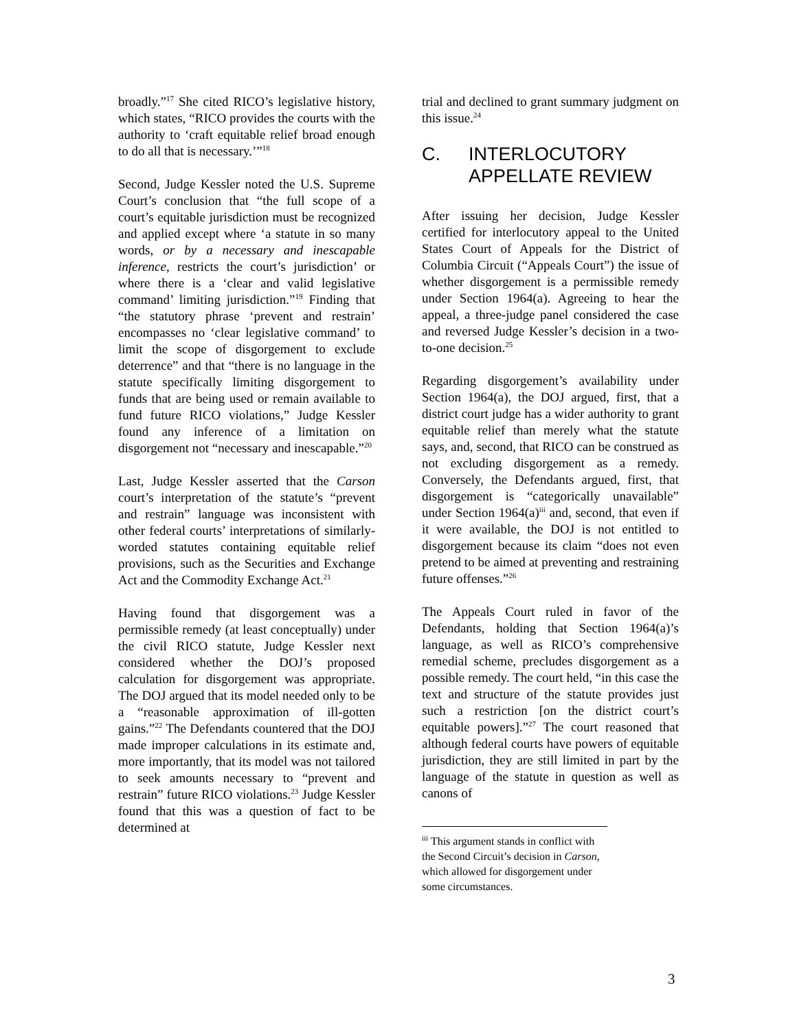broadly.”<sup>17</sup> She cited RICO’s legislative history, which states, “RICO provides the courts with the authority to ‘craft equitable relief broad enough to do all that is necessary.’”<sup>18</sup>
Second, Judge Kessler noted the U.S. Supreme Court’s conclusion that “the full scope of a court’s equitable jurisdiction must be recognized and applied except where ‘a statute in so many words, or by a necessary and inescapable inference, restricts the court’s jurisdiction’ or where there is a ‘clear and valid legislative command’ limiting jurisdiction.”<sup>19</sup> Finding that “the statutory phrase ‘prevent and restrain’ encompasses no ‘clear legislative command’ to limit the scope of disgorgement to exclude deterrence” and that “there is no language in the statute specifically limiting disgorgement to funds that are being used or remain available to fund future RICO violations,” Judge Kessler found any inference of a limitation on disgorgement not “necessary and inescapable.”<sup>20</sup>
Last, Judge Kessler asserted that the Carson court’s interpretation of the statute’s “prevent and restrain” language was inconsistent with other federal courts’ interpretations of similarly-worded statutes containing equitable relief provisions, such as the Securities and Exchange Act and the Commodity Exchange Act.<sup>21</sup>
Having found that disgorgement was a permissible remedy (at least conceptually) under the civil RICO statute, Judge Kessler next considered whether the DOJ’s proposed calculation for disgorgement was appropriate. The DOJ argued that its model needed only to be a “reasonable approximation of ill-gotten gains.”<sup>22</sup> The Defendants countered that the DOJ made improper calculations in its estimate and, more importantly, that its model was not tailored to seek amounts necessary to “prevent and restrain” future RICO violations.<sup>23</sup> Judge Kessler found that this was a question of fact to be determined at
trial and declined to grant summary judgment on this issue.<sup>24</sup>
C. INTERLOCUTORY
APPELLATE REVIEW
After issuing her decision, Judge Kessler certified for interlocutory appeal to the United States Court of Appeals for the District of Columbia Circuit (“Appeals Court”) the issue of whether disgorgement is a permissible remedy under Section 1964(a). Agreeing to hear the appeal, a three-judge panel considered the case and reversed Judge Kessler’s decision in a two-to-one decision.<sup>25</sup>
Regarding disgorgement’s availability under Section 1964(a), the DOJ argued, first, that a district court judge has a wider authority to grant equitable relief than merely what the statute says, and, second, that RICO can be construed as not excluding disgorgement as a remedy. Conversely, the Defendants argued, first, that disgorgement is “categorically unavailable” under Section 1964(a)<sup>iii</sup> and, second, that even if it were available, the DOJ is not entitled to disgorgement because its claim “does not even pretend to be aimed at preventing and restraining future offenses.”<sup>26</sup>
The Appeals Court ruled in favor of the Defendants, holding that Section 1964(a)’s language, as well as RICO’s comprehensive remedial scheme, precludes disgorgement as a possible remedy. The court held, “in this case the text and structure of the statute provides just such a restriction [on the district court’s equitable powers].”<sup>27</sup> The court reasoned that although federal courts have powers of equitable jurisdiction, they are still limited in part by the language of the statute in question as well as canons of
<sup>iii</sup> This argument stands in conflict with the Second Circuit’s decision in Carson, which allowed for disgorgement under some circumstances.
3